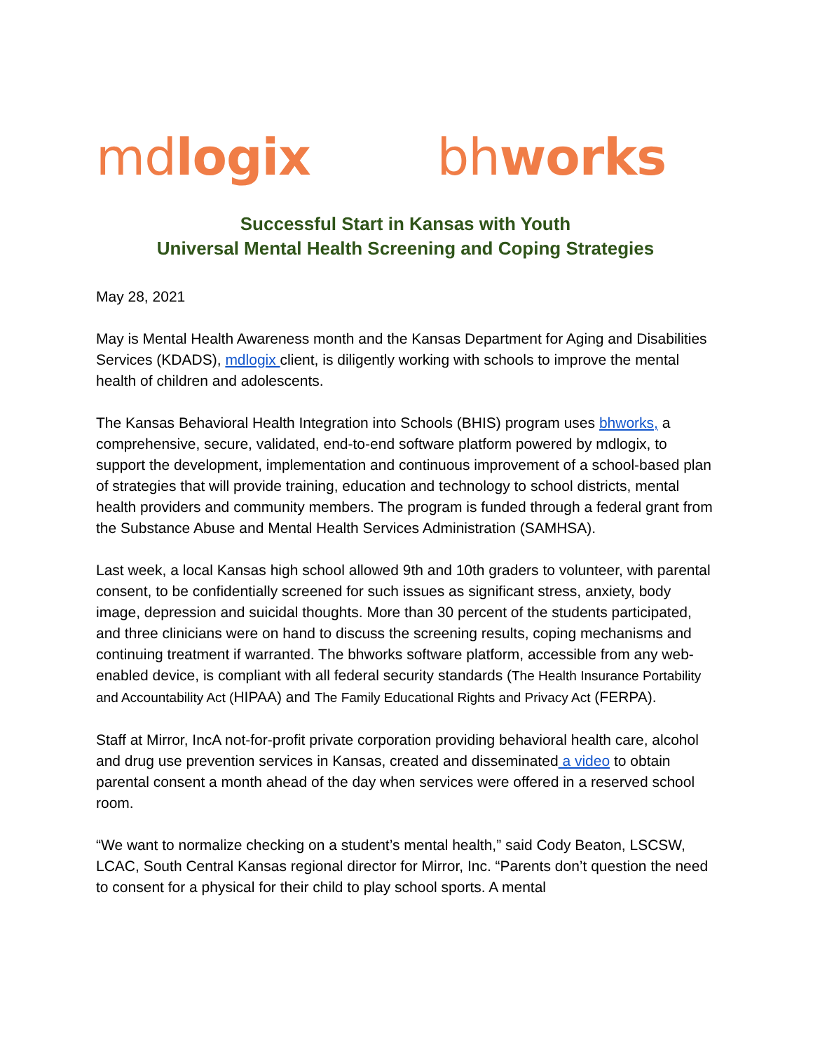mdlogix
bhworks
Successful Start in Kansas with Youth
Universal Mental Health Screening and Coping Strategies
May 28, 2021
May is Mental Health Awareness month and the Kansas Department for Aging and Disabilities Services (KDADS), mdlogix client, is diligently working with schools to improve the mental health of children and adolescents.
The Kansas Behavioral Health Integration into Schools (BHIS) program uses bhworks, a comprehensive, secure, validated, end-to-end software platform powered by mdlogix, to support the development, implementation and continuous improvement of a school-based plan of strategies that will provide training, education and technology to school districts, mental health providers and community members. The program is funded through a federal grant from the Substance Abuse and Mental Health Services Administration (SAMHSA).
Last week, a local Kansas high school allowed 9th and 10th graders to volunteer, with parental consent, to be confidentially screened for such issues as significant stress, anxiety, body image, depression and suicidal thoughts. More than 30 percent of the students participated, and three clinicians were on hand to discuss the screening results, coping mechanisms and continuing treatment if warranted. The bhworks software platform, accessible from any web-enabled device, is compliant with all federal security standards (The Health Insurance Portability and Accountability Act (HIPAA) and The Family Educational Rights and Privacy Act (FERPA).
Staff at Mirror, IncA not-for-profit private corporation providing behavioral health care, alcohol and drug use prevention services in Kansas, created and disseminated a video to obtain parental consent a month ahead of the day when services were offered in a reserved school room.
“We want to normalize checking on a student’s mental health,” said Cody Beaton, LSCSW, LCAC, South Central Kansas regional director for Mirror, Inc. “Parents don’t question the need to consent for a physical for their child to play school sports. A mental